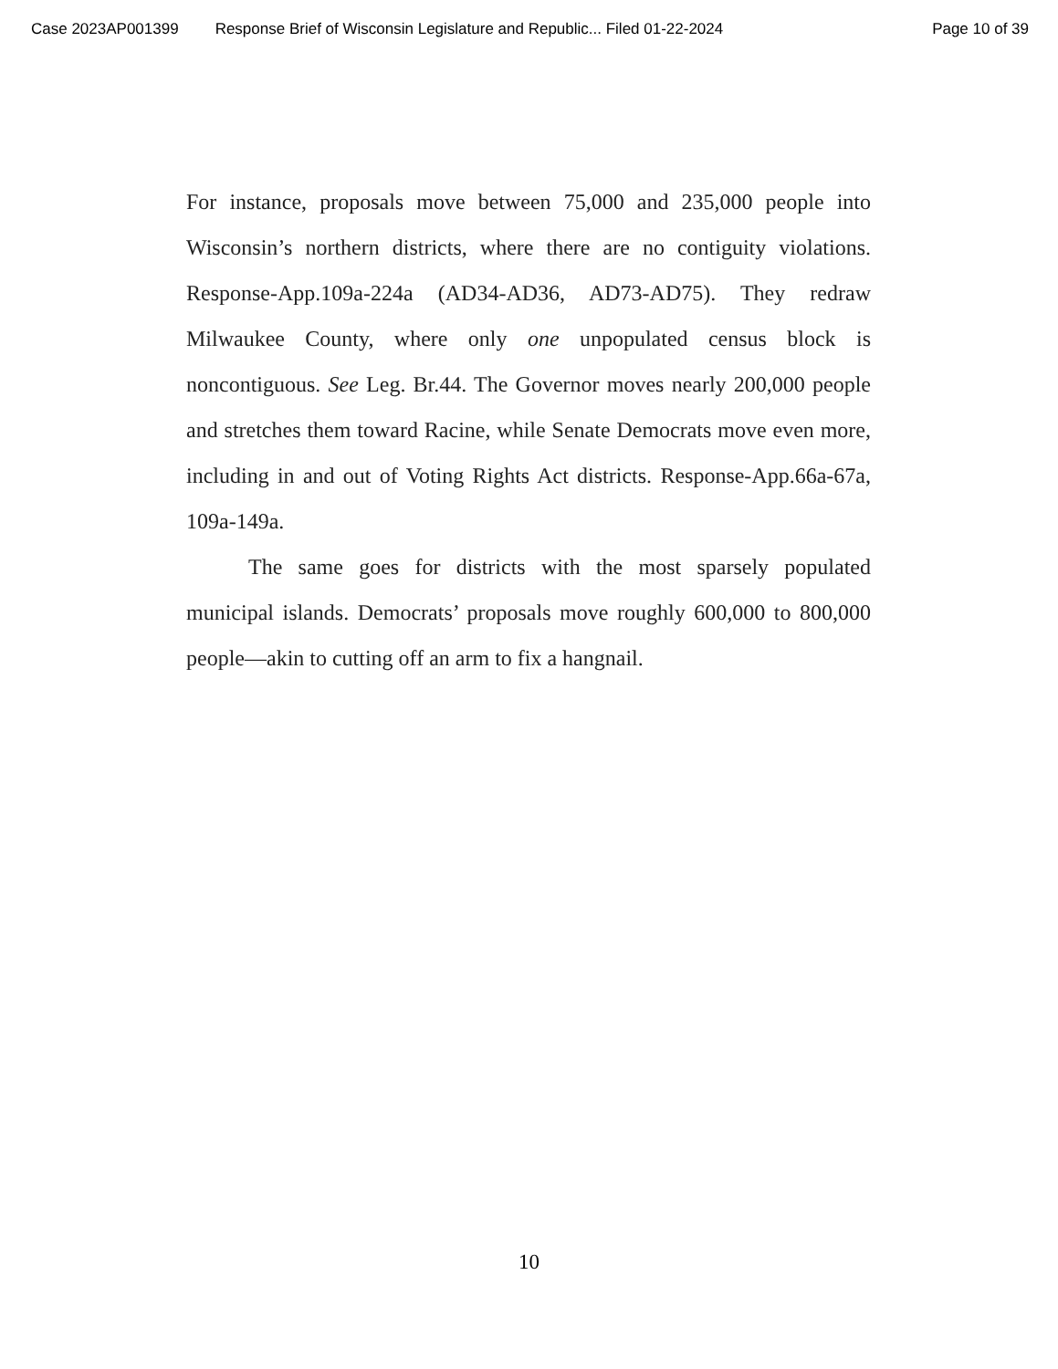Case 2023AP001399 Response Brief of Wisconsin Legislature and Republic... Filed 01-22-2024 Page 10 of 39
For instance, proposals move between 75,000 and 235,000 people into Wisconsin’s northern districts, where there are no contiguity violations. Response-App.109a-224a (AD34-AD36, AD73-AD75). They redraw Milwaukee County, where only one unpopulated census block is noncontiguous. See Leg. Br.44. The Governor moves nearly 200,000 people and stretches them toward Racine, while Senate Democrats move even more, including in and out of Voting Rights Act districts. Response-App.66a-67a, 109a-149a.
The same goes for districts with the most sparsely populated municipal islands. Democrats’ proposals move roughly 600,000 to 800,000 people—akin to cutting off an arm to fix a hangnail.
10